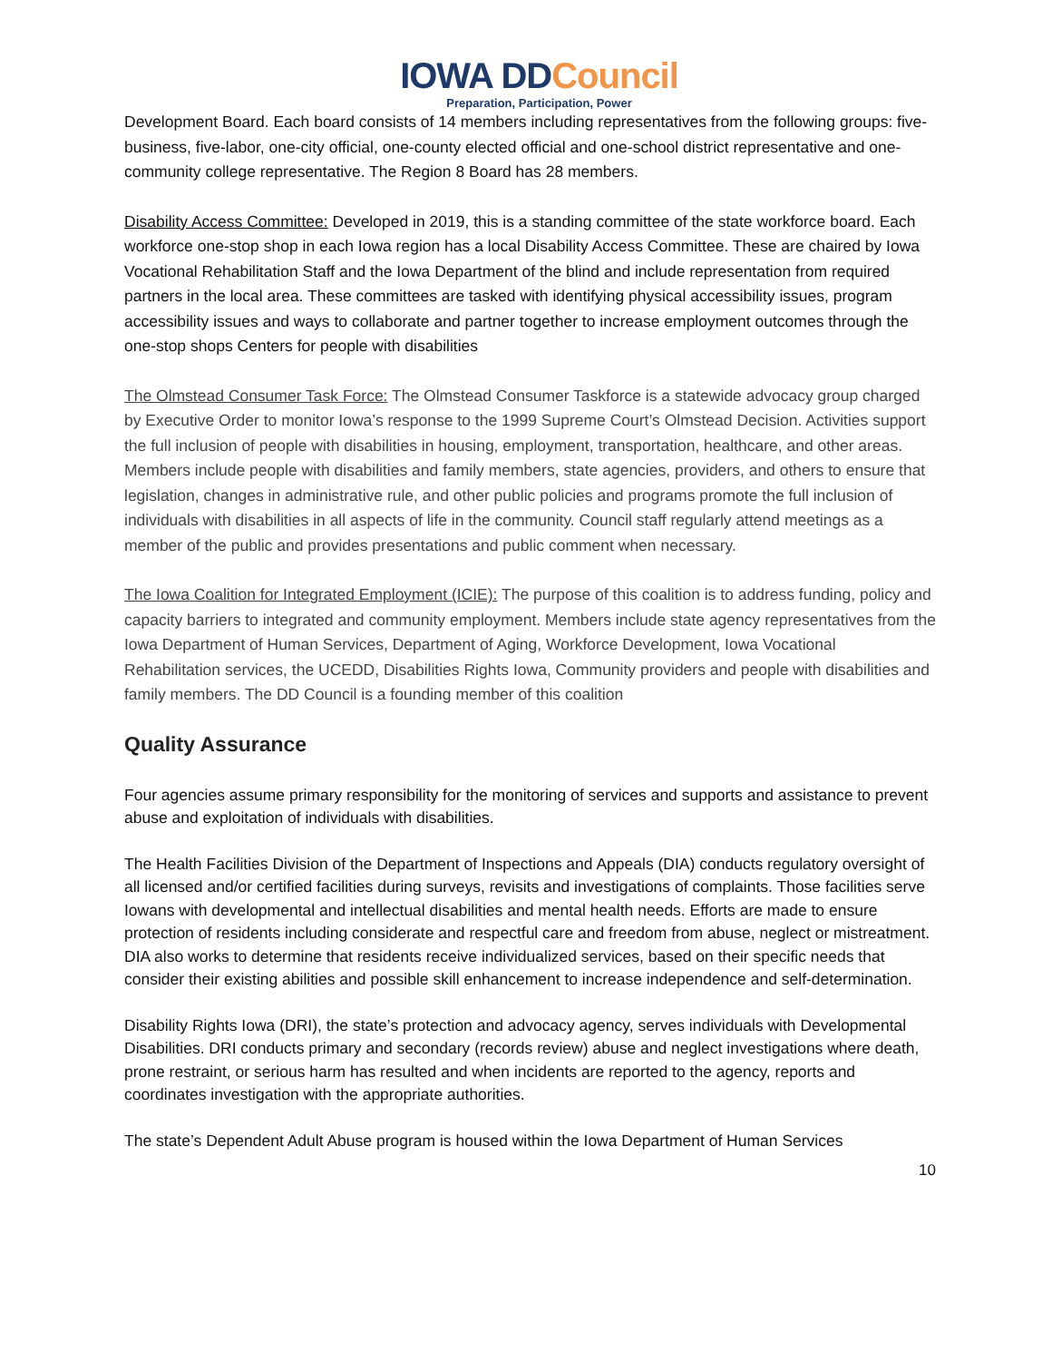IOWA DDCouncil
Preparation, Participation, Power
Development Board. Each board consists of 14 members including representatives from the following groups: five-business, five-labor, one-city official, one-county elected official and one-school district representative and one-community college representative. The Region 8 Board has 28 members.
Disability Access Committee: Developed in 2019, this is a standing committee of the state workforce board. Each workforce one-stop shop in each Iowa region has a local Disability Access Committee. These are chaired by Iowa Vocational Rehabilitation Staff and the Iowa Department of the blind and include representation from required partners in the local area. These committees are tasked with identifying physical accessibility issues, program accessibility issues and ways to collaborate and partner together to increase employment outcomes through the one-stop shops Centers for people with disabilities
The Olmstead Consumer Task Force: The Olmstead Consumer Taskforce is a statewide advocacy group charged by Executive Order to monitor Iowa’s response to the 1999 Supreme Court’s Olmstead Decision. Activities support the full inclusion of people with disabilities in housing, employment, transportation, healthcare, and other areas. Members include people with disabilities and family members, state agencies, providers, and others to ensure that legislation, changes in administrative rule, and other public policies and programs promote the full inclusion of individuals with disabilities in all aspects of life in the community. Council staff regularly attend meetings as a member of the public and provides presentations and public comment when necessary.
The Iowa Coalition for Integrated Employment (ICIE): The purpose of this coalition is to address funding, policy and capacity barriers to integrated and community employment. Members include state agency representatives from the Iowa Department of Human Services, Department of Aging, Workforce Development, Iowa Vocational Rehabilitation services, the UCEDD, Disabilities Rights Iowa, Community providers and people with disabilities and family members. The DD Council is a founding member of this coalition
Quality Assurance
Four agencies assume primary responsibility for the monitoring of services and supports and assistance to prevent abuse and exploitation of individuals with disabilities.
The Health Facilities Division of the Department of Inspections and Appeals (DIA) conducts regulatory oversight of all licensed and/or certified facilities during surveys, revisits and investigations of complaints. Those facilities serve Iowans with developmental and intellectual disabilities and mental health needs. Efforts are made to ensure protection of residents including considerate and respectful care and freedom from abuse, neglect or mistreatment. DIA also works to determine that residents receive individualized services, based on their specific needs that consider their existing abilities and possible skill enhancement to increase independence and self-determination.
Disability Rights Iowa (DRI), the state’s protection and advocacy agency, serves individuals with Developmental Disabilities. DRI conducts primary and secondary (records review) abuse and neglect investigations where death, prone restraint, or serious harm has resulted and when incidents are reported to the agency, reports and coordinates investigation with the appropriate authorities.
The state’s Dependent Adult Abuse program is housed within the Iowa Department of Human Services
10